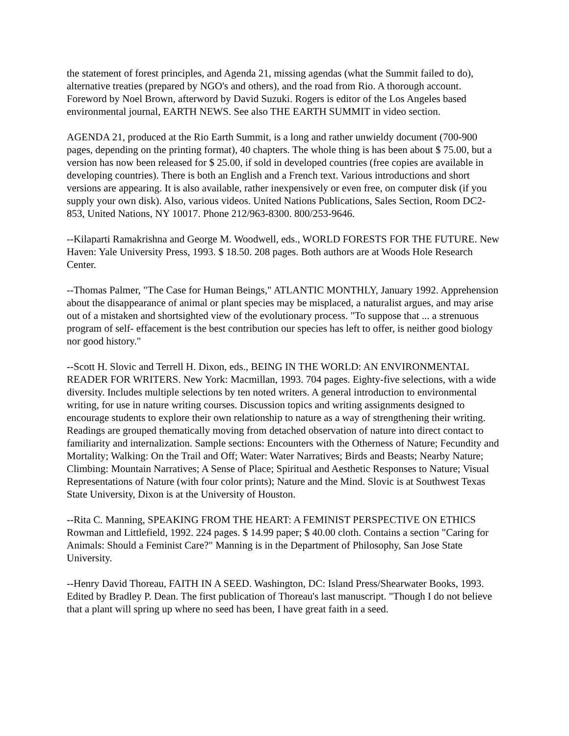the statement of forest principles, and Agenda 21, missing agendas (what the Summit failed to do), alternative treaties (prepared by NGO's and others), and the road from Rio. A thorough account. Foreword by Noel Brown, afterword by David Suzuki. Rogers is editor of the Los Angeles based environmental journal, EARTH NEWS. See also THE EARTH SUMMIT in video section.
AGENDA 21, produced at the Rio Earth Summit, is a long and rather unwieldy document (700-900 pages, depending on the printing format), 40 chapters. The whole thing is has been about $ 75.00, but a version has now been released for $ 25.00, if sold in developed countries (free copies are available in developing countries). There is both an English and a French text. Various introductions and short versions are appearing. It is also available, rather inexpensively or even free, on computer disk (if you supply your own disk). Also, various videos. United Nations Publications, Sales Section, Room DC2-853, United Nations, NY 10017. Phone 212/963-8300. 800/253-9646.
--Kilaparti Ramakrishna and George M. Woodwell, eds., WORLD FORESTS FOR THE FUTURE. New Haven: Yale University Press, 1993. $ 18.50. 208 pages. Both authors are at Woods Hole Research Center.
--Thomas Palmer, "The Case for Human Beings," ATLANTIC MONTHLY, January 1992. Apprehension about the disappearance of animal or plant species may be misplaced, a naturalist argues, and may arise out of a mistaken and shortsighted view of the evolutionary process. "To suppose that ... a strenuous program of self- effacement is the best contribution our species has left to offer, is neither good biology nor good history."
--Scott H. Slovic and Terrell H. Dixon, eds., BEING IN THE WORLD: AN ENVIRONMENTAL READER FOR WRITERS. New York: Macmillan, 1993. 704 pages. Eighty-five selections, with a wide diversity. Includes multiple selections by ten noted writers. A general introduction to environmental writing, for use in nature writing courses. Discussion topics and writing assignments designed to encourage students to explore their own relationship to nature as a way of strengthening their writing. Readings are grouped thematically moving from detached observation of nature into direct contact to familiarity and internalization. Sample sections: Encounters with the Otherness of Nature; Fecundity and Mortality; Walking: On the Trail and Off; Water: Water Narratives; Birds and Beasts; Nearby Nature; Climbing: Mountain Narratives; A Sense of Place; Spiritual and Aesthetic Responses to Nature; Visual Representations of Nature (with four color prints); Nature and the Mind. Slovic is at Southwest Texas State University, Dixon is at the University of Houston.
--Rita C. Manning, SPEAKING FROM THE HEART: A FEMINIST PERSPECTIVE ON ETHICS Rowman and Littlefield, 1992. 224 pages. $ 14.99 paper; $ 40.00 cloth. Contains a section "Caring for Animals: Should a Feminist Care?" Manning is in the Department of Philosophy, San Jose State University.
--Henry David Thoreau, FAITH IN A SEED. Washington, DC: Island Press/Shearwater Books, 1993. Edited by Bradley P. Dean. The first publication of Thoreau's last manuscript. "Though I do not believe that a plant will spring up where no seed has been, I have great faith in a seed.